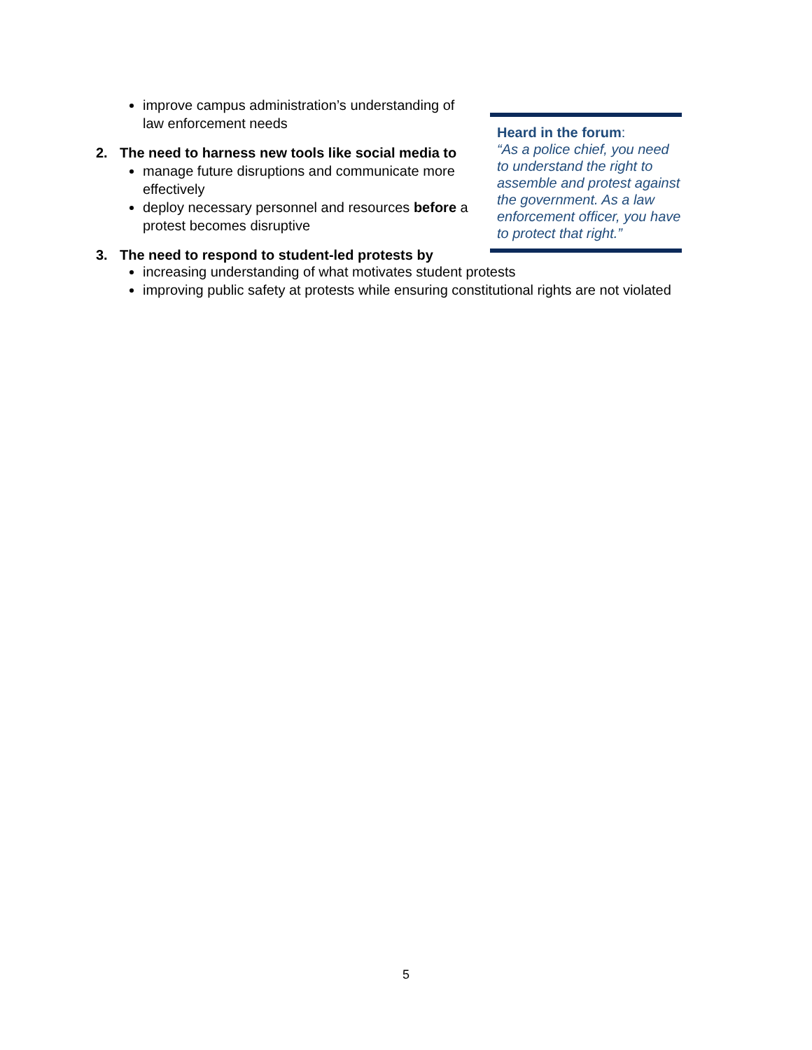improve campus administration’s understanding of law enforcement needs
2. The need to harness new tools like social media to
manage future disruptions and communicate more effectively
deploy necessary personnel and resources before a protest becomes disruptive
3. The need to respond to student-led protests by
Heard in the forum:
“As a police chief, you need to understand the right to assemble and protest against the government. As a law enforcement officer, you have to protect that right.”
increasing understanding of what motivates student protests
improving public safety at protests while ensuring constitutional rights are not violated
5